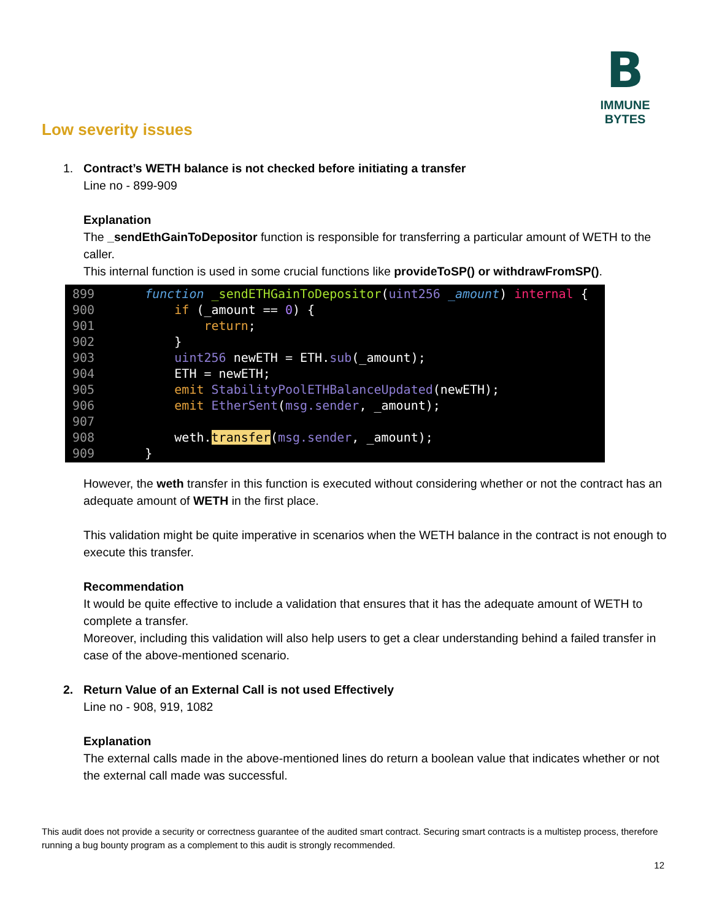B
IMMUNE BYTES
Low severity issues
1. Contract’s WETH balance is not checked before initiating a transfer
Line no - 899-909
Explanation
The _sendEthGainToDepositor function is responsible for transferring a particular amount of WETH to the caller.
This internal function is used in some crucial functions like provideToSP() or withdrawFromSP().
899    function _sendETHGainToDepositor(uint256 _amount) internal {
900        if (_amount == 0) {
901            return;
902        }
903        uint256 newETH = ETH.sub(_amount);
904        ETH = newETH;
905        emit StabilityPoolETHBalanceUpdated(newETH);
906        emit EtherSent(msg.sender, _amount);
907
908        weth.transfer(msg.sender, _amount);
909    }
However, the weth transfer in this function is executed without considering whether or not the contract has an adequate amount of WETH in the first place.
This validation might be quite imperative in scenarios when the WETH balance in the contract is not enough to execute this transfer.
Recommendation
It would be quite effective to include a validation that ensures that it has the adequate amount of WETH to complete a transfer.
Moreover, including this validation will also help users to get a clear understanding behind a failed transfer in case of the above-mentioned scenario.
2. Return Value of an External Call is not used Effectively
Line no - 908, 919, 1082
Explanation
The external calls made in the above-mentioned lines do return a boolean value that indicates whether or not the external call made was successful.
This audit does not provide a security or correctness guarantee of the audited smart contract. Securing smart contracts is a multistep process, therefore running a bug bounty program as a complement to this audit is strongly recommended.
12